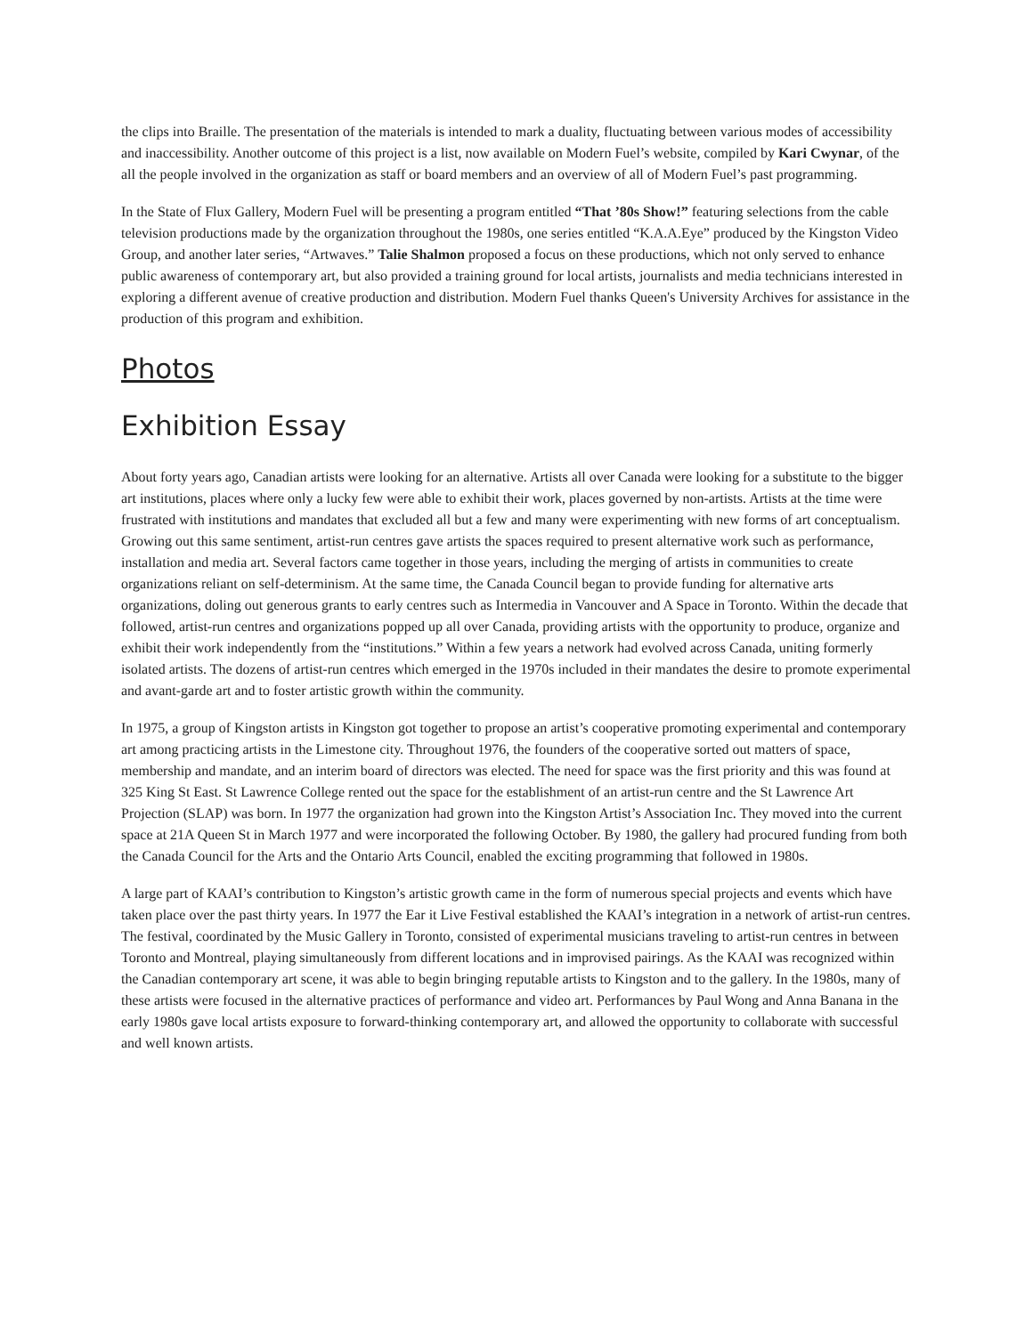the clips into Braille. The presentation of the materials is intended to mark a duality, fluctuating between various modes of accessibility and inaccessibility. Another outcome of this project is a list, now available on Modern Fuel’s website, compiled by Kari Cwynar, of the all the people involved in the organization as staff or board members and an overview of all of Modern Fuel’s past programming.
In the State of Flux Gallery, Modern Fuel will be presenting a program entitled “That ’80s Show!” featuring selections from the cable television productions made by the organization throughout the 1980s, one series entitled “K.A.A.Eye” produced by the Kingston Video Group, and another later series, “Artwaves.” Talie Shalmon proposed a focus on these productions, which not only served to enhance public awareness of contemporary art, but also provided a training ground for local artists, journalists and media technicians interested in exploring a different avenue of creative production and distribution. Modern Fuel thanks Queen's University Archives for assistance in the production of this program and exhibition.
Photos
Exhibition Essay
About forty years ago, Canadian artists were looking for an alternative. Artists all over Canada were looking for a substitute to the bigger art institutions, places where only a lucky few were able to exhibit their work, places governed by non-artists. Artists at the time were frustrated with institutions and mandates that excluded all but a few and many were experimenting with new forms of art conceptualism. Growing out this same sentiment, artist-run centres gave artists the spaces required to present alternative work such as performance, installation and media art. Several factors came together in those years, including the merging of artists in communities to create organizations reliant on self-determinism. At the same time, the Canada Council began to provide funding for alternative arts organizations, doling out generous grants to early centres such as Intermedia in Vancouver and A Space in Toronto. Within the decade that followed, artist-run centres and organizations popped up all over Canada, providing artists with the opportunity to produce, organize and exhibit their work independently from the “institutions.” Within a few years a network had evolved across Canada, uniting formerly isolated artists. The dozens of artist-run centres which emerged in the 1970s included in their mandates the desire to promote experimental and avant-garde art and to foster artistic growth within the community.
In 1975, a group of Kingston artists in Kingston got together to propose an artist’s cooperative promoting experimental and contemporary art among practicing artists in the Limestone city. Throughout 1976, the founders of the cooperative sorted out matters of space, membership and mandate, and an interim board of directors was elected. The need for space was the first priority and this was found at 325 King St East. St Lawrence College rented out the space for the establishment of an artist-run centre and the St Lawrence Art Projection (SLAP) was born. In 1977 the organization had grown into the Kingston Artist’s Association Inc. They moved into the current space at 21A Queen St in March 1977 and were incorporated the following October. By 1980, the gallery had procured funding from both the Canada Council for the Arts and the Ontario Arts Council, enabled the exciting programming that followed in 1980s.
A large part of KAAI’s contribution to Kingston’s artistic growth came in the form of numerous special projects and events which have taken place over the past thirty years. In 1977 the Ear it Live Festival established the KAAI’s integration in a network of artist-run centres. The festival, coordinated by the Music Gallery in Toronto, consisted of experimental musicians traveling to artist-run centres in between Toronto and Montreal, playing simultaneously from different locations and in improvised pairings. As the KAAI was recognized within the Canadian contemporary art scene, it was able to begin bringing reputable artists to Kingston and to the gallery. In the 1980s, many of these artists were focused in the alternative practices of performance and video art. Performances by Paul Wong and Anna Banana in the early 1980s gave local artists exposure to forward-thinking contemporary art, and allowed the opportunity to collaborate with successful and well known artists.